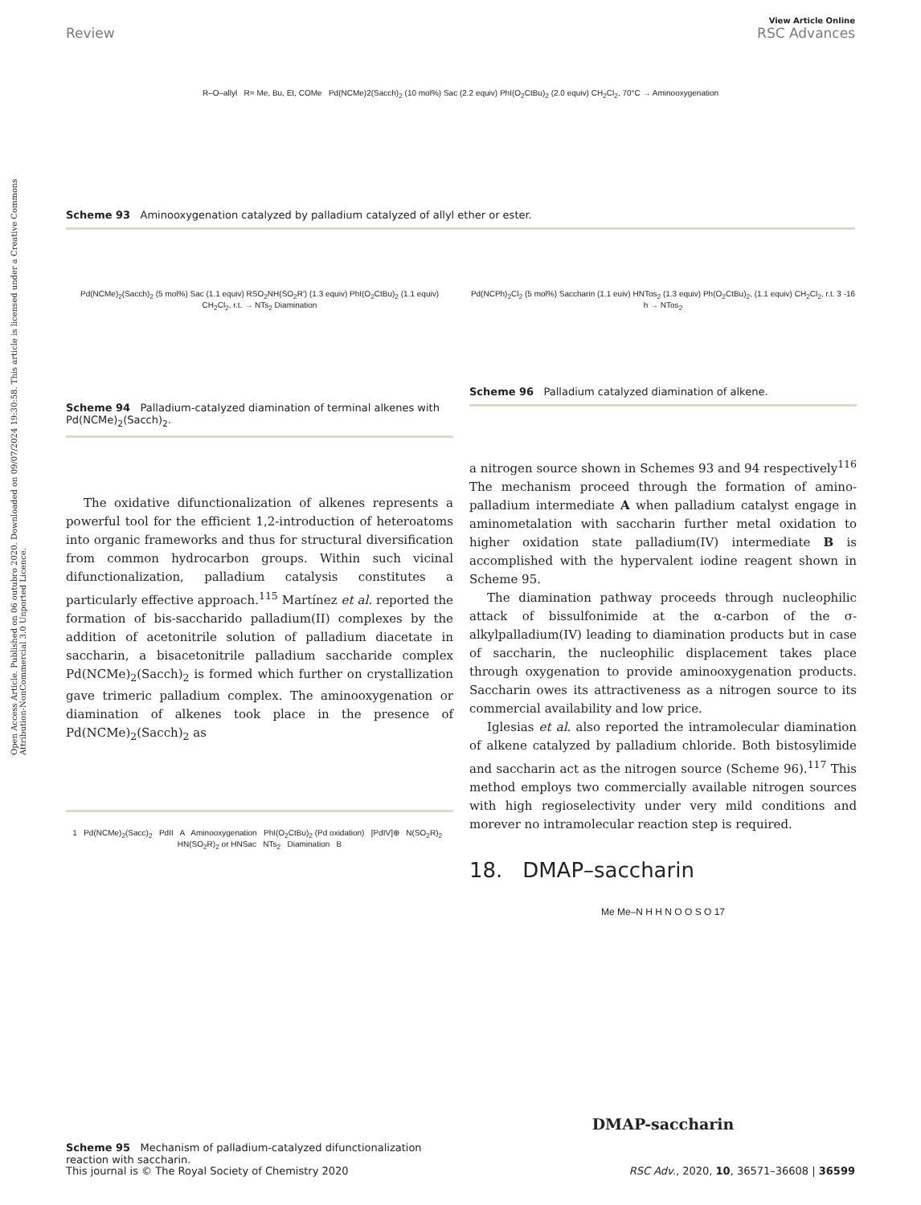View Article Online
Review RSC Advances
Open Access Article. Published on 06 outubro 2020. Downloaded on 09/07/2024 19:30:58. This article is licensed under a Creative Commons Attribution-NonCommercial 3.0 Unported Licence.
R–O–allyl R= Me, Bu, Et, COMe Pd(NCMe)2(Sacch)<sub>2</sub> (10 mol%) Sac (2.2 equiv) PhI(O<sub>2</sub>CtBu)<sub>2</sub> (2.0 equiv) CH<sub>2</sub>Cl<sub>2</sub>, 70°C → Aminooxygenation
Scheme 93 Aminooxygenation catalyzed by palladium catalyzed of allyl ether or ester.
Pd(NCMe)<sub>2</sub>(Sacch)<sub>2</sub> (5 mol%) Sac (1.1 equiv) RSO<sub>2</sub>NH(SO<sub>2</sub>R') (1.3 equiv) PhI(O<sub>2</sub>CtBu)<sub>2</sub> (1.1 equiv) CH<sub>2</sub>Cl<sub>2</sub>, r.t. → NTs<sub>2</sub> Diamination
Scheme 94 Palladium-catalyzed diamination of terminal alkenes with Pd(NCMe)<sub>2</sub>(Sacch)<sub>2</sub>.
The oxidative difunctionalization of alkenes represents a powerful tool for the efficient 1,2-introduction of heteroatoms into organic frameworks and thus for structural diversification from common hydrocarbon groups. Within such vicinal difunctionalization, palladium catalysis constitutes a particularly effective approach.<sup>115</sup> Martínez et al. reported the formation of bis-saccharido palladium(II) complexes by the addition of acetonitrile solution of palladium diacetate in saccharin, a bisacetonitrile palladium saccharide complex Pd(NCMe)<sub>2</sub>(Sacch)<sub>2</sub> is formed which further on crystallization gave trimeric palladium complex. The aminooxygenation or diamination of alkenes took place in the presence of Pd(NCMe)<sub>2</sub>(Sacch)<sub>2</sub> as
1 Pd(NCMe)<sub>2</sub>(Sacc)<sub>2</sub> PdII A Aminooxygenation PhI(O<sub>2</sub>CtBu)<sub>2</sub> (Pd oxidation) [PdIV]⊕ N(SO<sub>2</sub>R)<sub>2</sub> HN(SO<sub>2</sub>R)<sub>2</sub> or HNSac NTs<sub>2</sub> Diamination B
Scheme 95 Mechanism of palladium-catalyzed difunctionalization reaction with saccharin.
Pd(NCPh)<sub>2</sub>Cl<sub>2</sub> (5 mol%) Saccharin (1.1 euiv) HNTos<sub>2</sub> (1.3 equiv) Ph(O<sub>2</sub>CtBu)<sub>2</sub>, (1.1 equiv) CH<sub>2</sub>Cl<sub>2</sub>, r.t. 3 -16 h → NTos<sub>2</sub>
Scheme 96 Palladium catalyzed diamination of alkene.
a nitrogen source shown in Schemes 93 and 94 respectively<sup>116</sup> The mechanism proceed through the formation of amino-palladium intermediate A when palladium catalyst engage in aminometalation with saccharin further metal oxidation to higher oxidation state palladium(IV) intermediate B is accomplished with the hypervalent iodine reagent shown in Scheme 95.
The diamination pathway proceeds through nucleophilic attack of bissulfonimide at the α-carbon of the σ-alkylpalladium(IV) leading to diamination products but in case of saccharin, the nucleophilic displacement takes place through oxygenation to provide aminooxygenation products. Saccharin owes its attractiveness as a nitrogen source to its commercial availability and low price.
Iglesias et al. also reported the intramolecular diamination of alkene catalyzed by palladium chloride. Both bistosylimide and saccharin act as the nitrogen source (Scheme 96).<sup>117</sup> This method employs two commercially available nitrogen sources with high regioselectivity under very mild conditions and morever no intramolecular reaction step is required.
18. DMAP–saccharin
Me Me–N H H N O O S O 17
DMAP-saccharin
This journal is © The Royal Society of Chemistry 2020 RSC Adv., 2020, 10, 36571–36608 | 36599